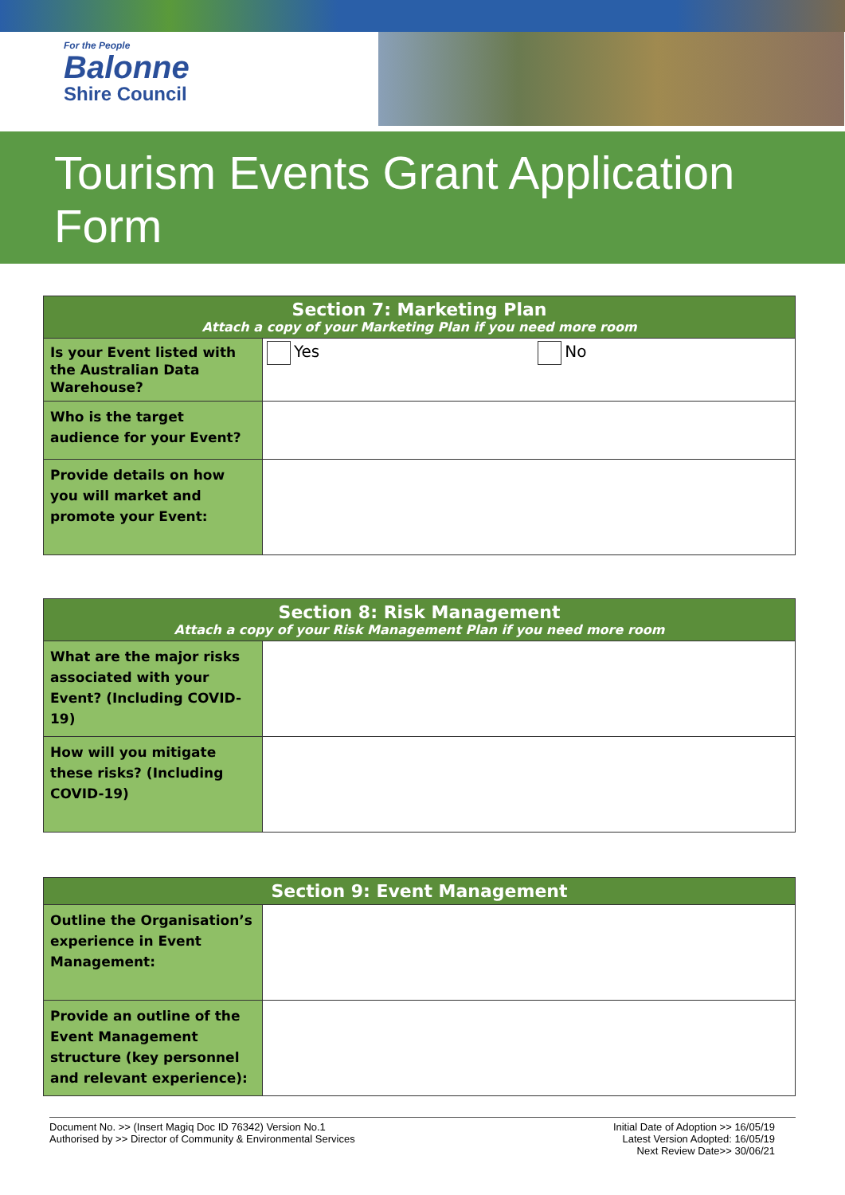For the People
Balonne
Shire Council
Tourism Events Grant Application Form
| Section 7: Marketing Plan Attach a copy of your Marketing Plan if you need more room | |
| --- | --- |
| Is your Event listed with the Australian Data Warehouse? | Yes No |
| Who is the target audience for your Event? | |
| Provide details on how you will market and promote your Event: | |
| Section 8: Risk Management Attach a copy of your Risk Management Plan if you need more room | |
| --- | --- |
| What are the major risks associated with your Event? (Including COVID-19) | |
| How will you mitigate these risks? (Including COVID-19) | |
| Section 9: Event Management | |
| --- | --- |
| Outline the Organisation’s experience in Event Management: | |
| Provide an outline of the Event Management structure (key personnel and relevant experience): | |
Document No. >> (Insert Magiq Doc ID 76342) Version No.1
Authorised by >> Director of Community & Environmental Services
Initial Date of Adoption >> 16/05/19
Latest Version Adopted: 16/05/19
Next Review Date>> 30/06/21